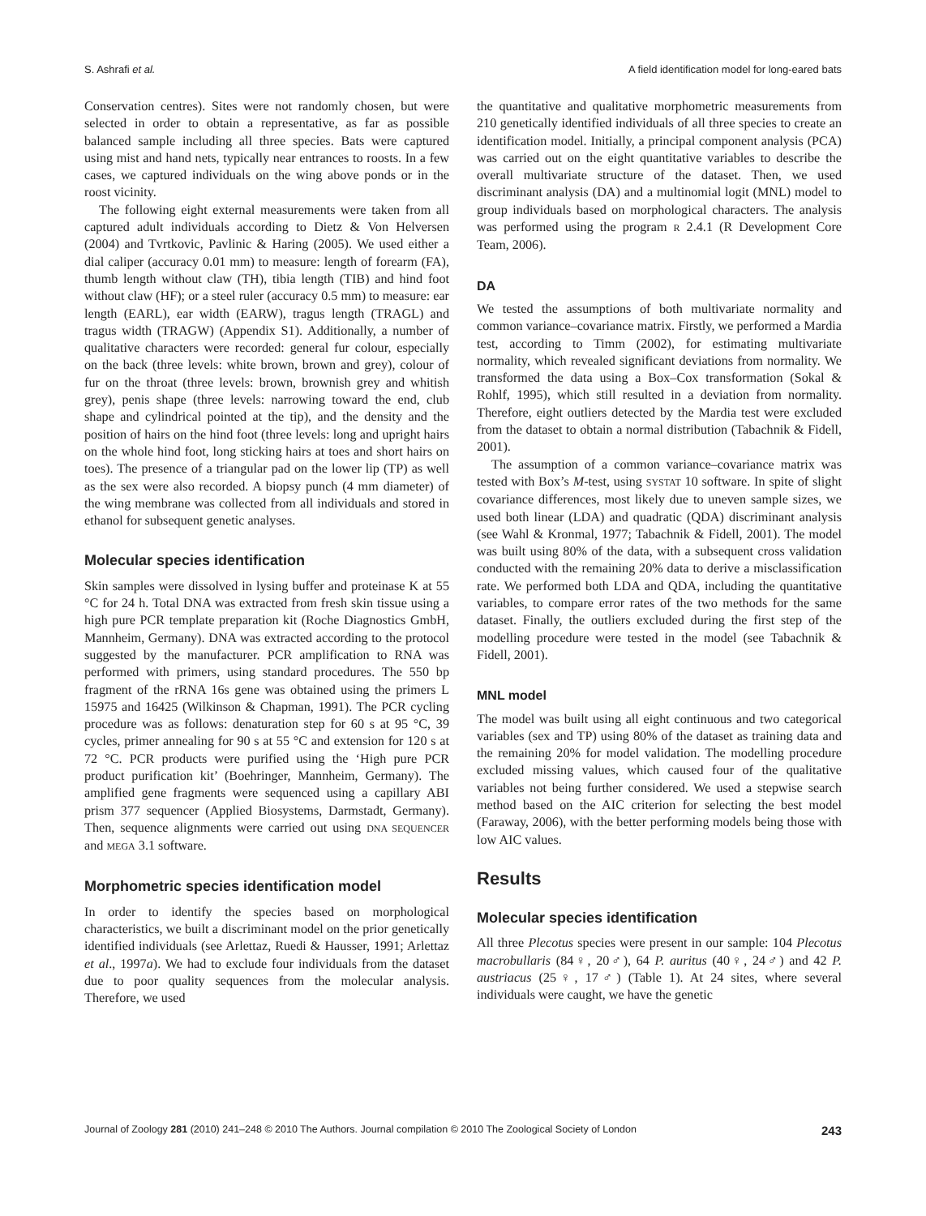S. Ashrafi et al. A field identification model for long-eared bats
Conservation centres). Sites were not randomly chosen, but were selected in order to obtain a representative, as far as possible balanced sample including all three species. Bats were captured using mist and hand nets, typically near entrances to roosts. In a few cases, we captured individuals on the wing above ponds or in the roost vicinity.
The following eight external measurements were taken from all captured adult individuals according to Dietz & Von Helversen (2004) and Tvrtkovic, Pavlinic & Haring (2005). We used either a dial caliper (accuracy 0.01 mm) to measure: length of forearm (FA), thumb length without claw (TH), tibia length (TIB) and hind foot without claw (HF); or a steel ruler (accuracy 0.5 mm) to measure: ear length (EARL), ear width (EARW), tragus length (TRAGL) and tragus width (TRAGW) (Appendix S1). Additionally, a number of qualitative characters were recorded: general fur colour, especially on the back (three levels: white brown, brown and grey), colour of fur on the throat (three levels: brown, brownish grey and whitish grey), penis shape (three levels: narrowing toward the end, club shape and cylindrical pointed at the tip), and the density and the position of hairs on the hind foot (three levels: long and upright hairs on the whole hind foot, long sticking hairs at toes and short hairs on toes). The presence of a triangular pad on the lower lip (TP) as well as the sex were also recorded. A biopsy punch (4 mm diameter) of the wing membrane was collected from all individuals and stored in ethanol for subsequent genetic analyses.
Molecular species identification
Skin samples were dissolved in lysing buffer and proteinase K at 55 °C for 24 h. Total DNA was extracted from fresh skin tissue using a high pure PCR template preparation kit (Roche Diagnostics GmbH, Mannheim, Germany). DNA was extracted according to the protocol suggested by the manufacturer. PCR amplification to RNA was performed with primers, using standard procedures. The 550 bp fragment of the rRNA 16s gene was obtained using the primers L 15975 and 16425 (Wilkinson & Chapman, 1991). The PCR cycling procedure was as follows: denaturation step for 60 s at 95 °C, 39 cycles, primer annealing for 90 s at 55 °C and extension for 120 s at 72 °C. PCR products were purified using the ‘High pure PCR product purification kit’ (Boehringer, Mannheim, Germany). The amplified gene fragments were sequenced using a capillary ABI prism 377 sequencer (Applied Biosystems, Darmstadt, Germany). Then, sequence alignments were carried out using DNA SEQUENCER and MEGA 3.1 software.
Morphometric species identification model
In order to identify the species based on morphological characteristics, we built a discriminant model on the prior genetically identified individuals (see Arlettaz, Ruedi & Hausser, 1991; Arlettaz et al., 1997a). We had to exclude four individuals from the dataset due to poor quality sequences from the molecular analysis. Therefore, we used
the quantitative and qualitative morphometric measurements from 210 genetically identified individuals of all three species to create an identification model. Initially, a principal component analysis (PCA) was carried out on the eight quantitative variables to describe the overall multivariate structure of the dataset. Then, we used discriminant analysis (DA) and a multinomial logit (MNL) model to group individuals based on morphological characters. The analysis was performed using the program R 2.4.1 (R Development Core Team, 2006).
DA
We tested the assumptions of both multivariate normality and common variance–covariance matrix. Firstly, we performed a Mardia test, according to Timm (2002), for estimating multivariate normality, which revealed significant deviations from normality. We transformed the data using a Box–Cox transformation (Sokal & Rohlf, 1995), which still resulted in a deviation from normality. Therefore, eight outliers detected by the Mardia test were excluded from the dataset to obtain a normal distribution (Tabachnik & Fidell, 2001).
The assumption of a common variance–covariance matrix was tested with Box’s M-test, using SYSTAT 10 software. In spite of slight covariance differences, most likely due to uneven sample sizes, we used both linear (LDA) and quadratic (QDA) discriminant analysis (see Wahl & Kronmal, 1977; Tabachnik & Fidell, 2001). The model was built using 80% of the data, with a subsequent cross validation conducted with the remaining 20% data to derive a misclassification rate. We performed both LDA and QDA, including the quantitative variables, to compare error rates of the two methods for the same dataset. Finally, the outliers excluded during the first step of the modelling procedure were tested in the model (see Tabachnik & Fidell, 2001).
MNL model
The model was built using all eight continuous and two categorical variables (sex and TP) using 80% of the dataset as training data and the remaining 20% for model validation. The modelling procedure excluded missing values, which caused four of the qualitative variables not being further considered. We used a stepwise search method based on the AIC criterion for selecting the best model (Faraway, 2006), with the better performing models being those with low AIC values.
Results
Molecular species identification
All three Plecotus species were present in our sample: 104 Plecotus macrobullaris (84♀, 20♂), 64 P. auritus (40♀, 24♂) and 42 P. austriacus (25♀, 17♂) (Table 1). At 24 sites, where several individuals were caught, we have the genetic
Journal of Zoology 281 (2010) 241–248 © 2010 The Authors. Journal compilation © 2010 The Zoological Society of London 243